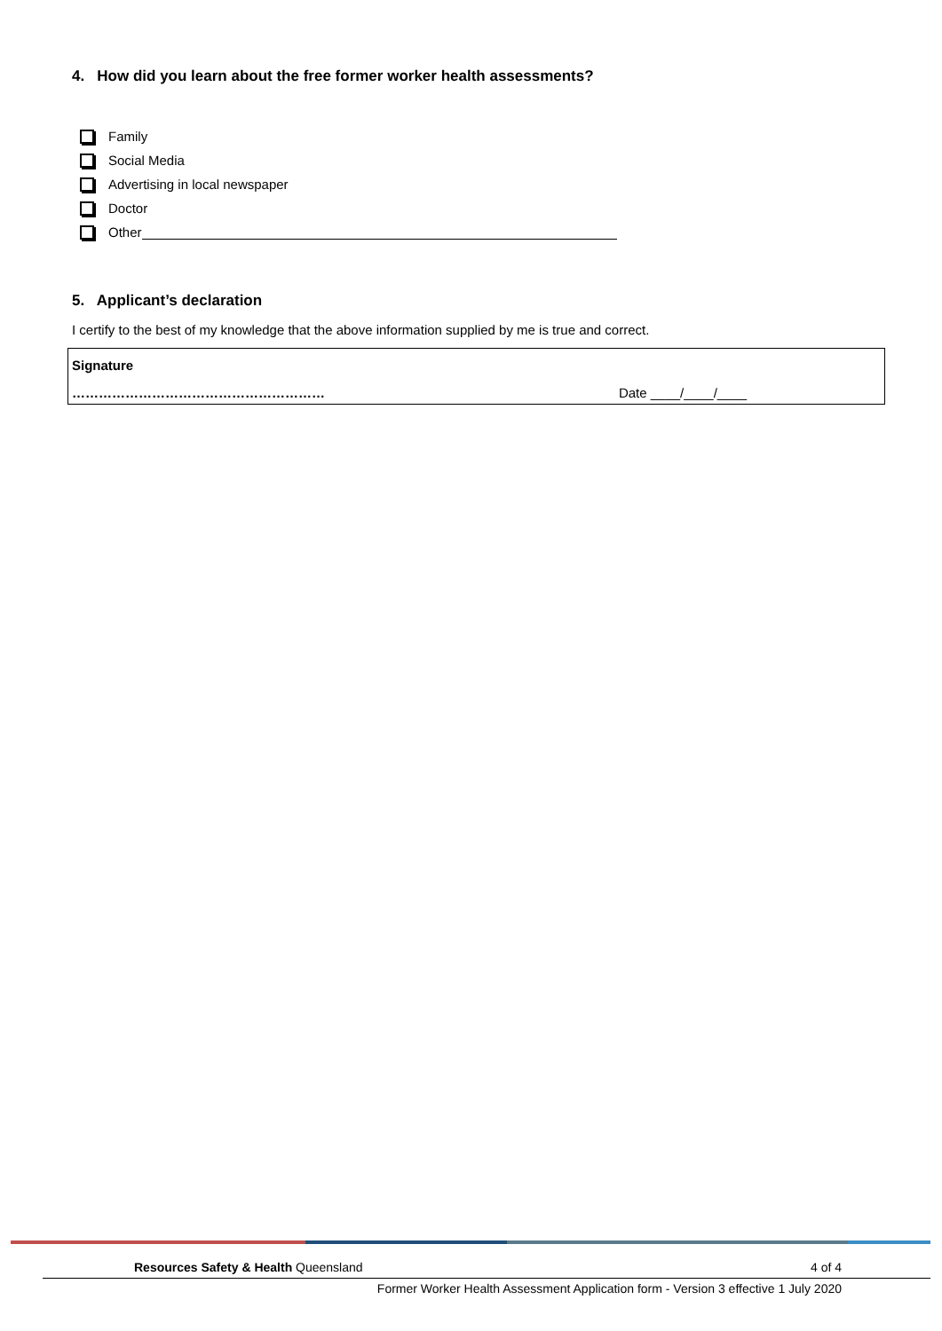4. How did you learn about the free former worker health assessments?
Family
Social Media
Advertising in local newspaper
Doctor
Other
5. Applicant’s declaration
I certify to the best of my knowledge that the above information supplied by me is true and correct.
| Signature | |
| ………………………………………………… | Date ____/____/____ |
Resources Safety & Health Queensland 4 of 4
Former Worker Health Assessment Application form - Version 3 effective 1 July 2020